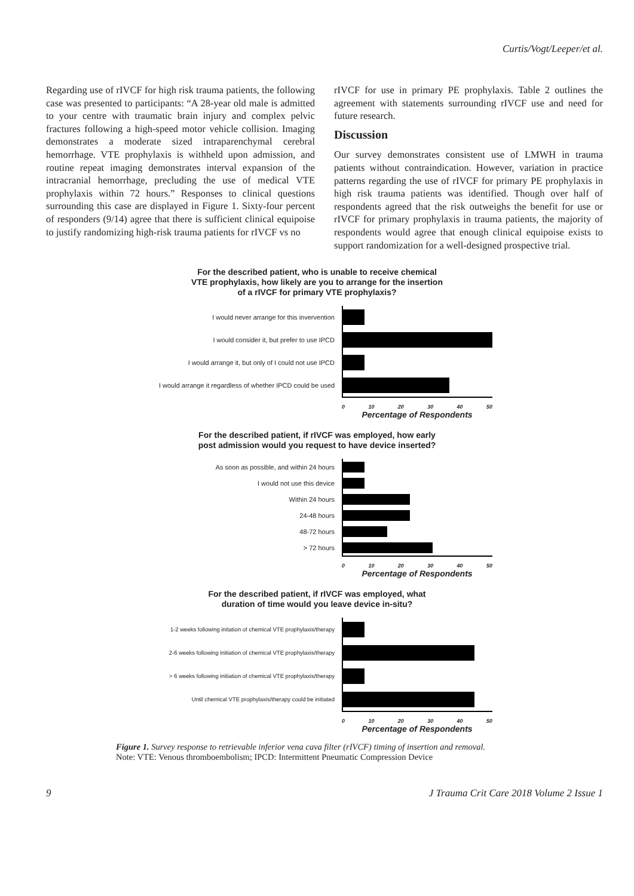Curtis/Vogt/Leeper/et al.
Regarding use of rIVCF for high risk trauma patients, the following case was presented to participants: “A 28-year old male is admitted to your centre with traumatic brain injury and complex pelvic fractures following a high-speed motor vehicle collision. Imaging demonstrates a moderate sized intraparenchymal cerebral hemorrhage. VTE prophylaxis is withheld upon admission, and routine repeat imaging demonstrates interval expansion of the intracranial hemorrhage, precluding the use of medical VTE prophylaxis within 72 hours.” Responses to clinical questions surrounding this case are displayed in Figure 1. Sixty-four percent of responders (9/14) agree that there is sufficient clinical equipoise to justify randomizing high-risk trauma patients for rIVCF vs no
rIVCF for use in primary PE prophylaxis. Table 2 outlines the agreement with statements surrounding rIVCF use and need for future research.
Discussion
Our survey demonstrates consistent use of LMWH in trauma patients without contraindication. However, variation in practice patterns regarding the use of rIVCF for primary PE prophylaxis in high risk trauma patients was identified. Though over half of respondents agreed that the risk outweighs the benefit for use or rIVCF for primary prophylaxis in trauma patients, the majority of respondents would agree that enough clinical equipoise exists to support randomization for a well-designed prospective trial.
For the described patient, who is unable to receive chemical
VTE prophylaxis, how likely are you to arrange for the insertion
of a rIVCF for primary VTE prophylaxis?
I would never arrange for this invervention
I would consider it, but prefer to use IPCD
I would arrange it, but only of I could not use IPCD
I would arrange it regardless of whether IPCD could be used
0 10 20 30 40 50
Percentage of Respondents
For the described patient, if rIVCF was employed, how early
post admission would you request to have device inserted?
As soon as possible, and within 24 hours
I would not use this device
Within 24 hours
24-48 hours
48-72 hours
> 72 hours
0 10 20 30 40 50
Percentage of Respondents
For the described patient, if rIVCF was employed, what
duration of time would you leave device in-situ?
1-2 weeks following initation of chemical VTE prophylaxis/therapy
2-6 weeks following initiation of chemical VTE prophylaxis/therapy
> 6 weeks following initiation of chemical VTE prophylaxis/therapy
Until chemical VTE prophylaxis/therapy could be initiated
0 10 20 30 40 50
Percentage of Respondents
Figure 1. Survey response to retrievable inferior vena cava filter (rIVCF) timing of insertion and removal.
Note: VTE: Venous thromboembolism; IPCD: Intermittent Pneumatic Compression Device
9 J Trauma Crit Care 2018 Volume 2 Issue 1